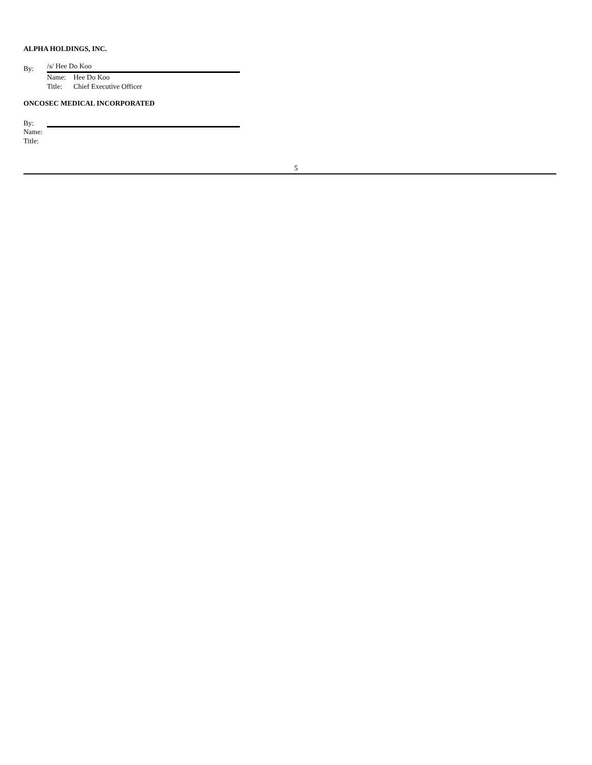ALPHA HOLDINGS, INC.
By:
/s/ Hee Do Koo
Name: Hee Do Koo
Title: Chief Executive Officer
ONCOSEC MEDICAL INCORPORATED
By:
Name:
Title:
5